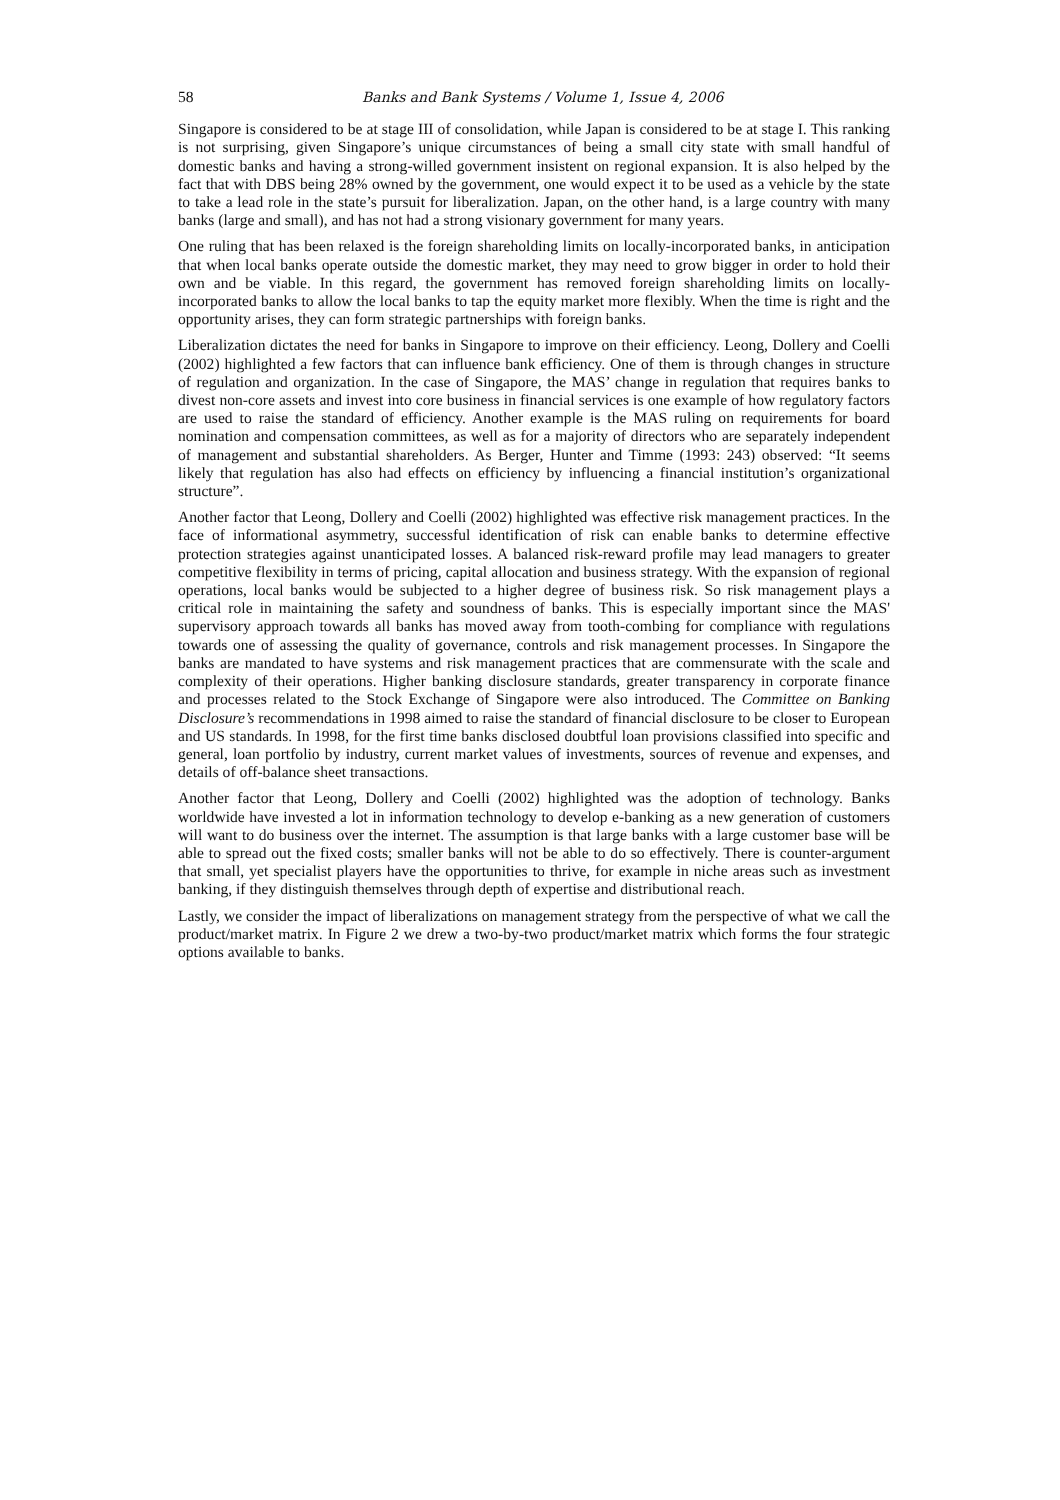58 Banks and Bank Systems / Volume 1, Issue 4, 2006
Singapore is considered to be at stage III of consolidation, while Japan is considered to be at stage I. This ranking is not surprising, given Singapore’s unique circumstances of being a small city state with small handful of domestic banks and having a strong-willed government insistent on regional expansion. It is also helped by the fact that with DBS being 28% owned by the government, one would expect it to be used as a vehicle by the state to take a lead role in the state’s pursuit for liberalization. Japan, on the other hand, is a large country with many banks (large and small), and has not had a strong visionary government for many years.
One ruling that has been relaxed is the foreign shareholding limits on locally-incorporated banks, in anticipation that when local banks operate outside the domestic market, they may need to grow bigger in order to hold their own and be viable. In this regard, the government has removed foreign shareholding limits on locally-incorporated banks to allow the local banks to tap the equity market more flexibly. When the time is right and the opportunity arises, they can form strategic partnerships with foreign banks.
Liberalization dictates the need for banks in Singapore to improve on their efficiency. Leong, Dollery and Coelli (2002) highlighted a few factors that can influence bank efficiency. One of them is through changes in structure of regulation and organization. In the case of Singapore, the MAS’ change in regulation that requires banks to divest non-core assets and invest into core business in financial services is one example of how regulatory factors are used to raise the standard of efficiency. Another example is the MAS ruling on requirements for board nomination and compensation committees, as well as for a majority of directors who are separately independent of management and substantial shareholders. As Berger, Hunter and Timme (1993: 243) observed: “It seems likely that regulation has also had effects on efficiency by influencing a financial institution’s organizational structure”.
Another factor that Leong, Dollery and Coelli (2002) highlighted was effective risk management practices. In the face of informational asymmetry, successful identification of risk can enable banks to determine effective protection strategies against unanticipated losses. A balanced risk-reward profile may lead managers to greater competitive flexibility in terms of pricing, capital allocation and business strategy. With the expansion of regional operations, local banks would be subjected to a higher degree of business risk. So risk management plays a critical role in maintaining the safety and soundness of banks. This is especially important since the MAS' supervisory approach towards all banks has moved away from tooth-combing for compliance with regulations towards one of assessing the quality of governance, controls and risk management processes. In Singapore the banks are mandated to have systems and risk management practices that are commensurate with the scale and complexity of their operations. Higher banking disclosure standards, greater transparency in corporate finance and processes related to the Stock Exchange of Singapore were also introduced. The Committee on Banking Disclosure’s recommendations in 1998 aimed to raise the standard of financial disclosure to be closer to European and US standards. In 1998, for the first time banks disclosed doubtful loan provisions classified into specific and general, loan portfolio by industry, current market values of investments, sources of revenue and expenses, and details of off-balance sheet transactions.
Another factor that Leong, Dollery and Coelli (2002) highlighted was the adoption of technology. Banks worldwide have invested a lot in information technology to develop e-banking as a new generation of customers will want to do business over the internet. The assumption is that large banks with a large customer base will be able to spread out the fixed costs; smaller banks will not be able to do so effectively. There is counter-argument that small, yet specialist players have the opportunities to thrive, for example in niche areas such as investment banking, if they distinguish themselves through depth of expertise and distributional reach.
Lastly, we consider the impact of liberalizations on management strategy from the perspective of what we call the product/market matrix. In Figure 2 we drew a two-by-two product/market matrix which forms the four strategic options available to banks.